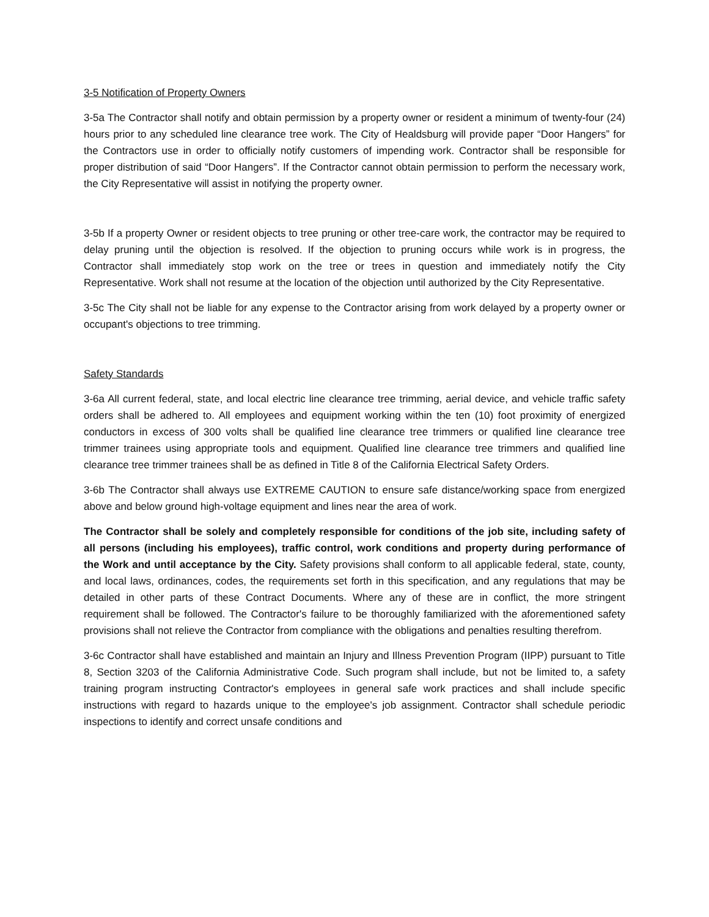3-5 Notification of Property Owners
3-5a The Contractor shall notify and obtain permission by a property owner or resident a minimum of twenty-four (24) hours prior to any scheduled line clearance tree work. The City of Healdsburg will provide paper “Door Hangers” for the Contractors use in order to officially notify customers of impending work. Contractor shall be responsible for proper distribution of said “Door Hangers”. If the Contractor cannot obtain permission to perform the necessary work, the City Representative will assist in notifying the property owner.
3-5b If a property Owner or resident objects to tree pruning or other tree-care work, the contractor may be required to delay pruning until the objection is resolved. If the objection to pruning occurs while work is in progress, the Contractor shall immediately stop work on the tree or trees in question and immediately notify the City Representative. Work shall not resume at the location of the objection until authorized by the City Representative.
3-5c The City shall not be liable for any expense to the Contractor arising from work delayed by a property owner or occupant's objections to tree trimming.
Safety Standards
3-6a All current federal, state, and local electric line clearance tree trimming, aerial device, and vehicle traffic safety orders shall be adhered to. All employees and equipment working within the ten (10) foot proximity of energized conductors in excess of 300 volts shall be qualified line clearance tree trimmers or qualified line clearance tree trimmer trainees using appropriate tools and equipment. Qualified line clearance tree trimmers and qualified line clearance tree trimmer trainees shall be as defined in Title 8 of the California Electrical Safety Orders.
3-6b The Contractor shall always use EXTREME CAUTION to ensure safe distance/working space from energized above and below ground high-voltage equipment and lines near the area of work.
The Contractor shall be solely and completely responsible for conditions of the job site, including safety of all persons (including his employees), traffic control, work conditions and property during performance of the Work and until acceptance by the City. Safety provisions shall conform to all applicable federal, state, county, and local laws, ordinances, codes, the requirements set forth in this specification, and any regulations that may be detailed in other parts of these Contract Documents. Where any of these are in conflict, the more stringent requirement shall be followed. The Contractor's failure to be thoroughly familiarized with the aforementioned safety provisions shall not relieve the Contractor from compliance with the obligations and penalties resulting therefrom.
3-6c Contractor shall have established and maintain an Injury and Illness Prevention Program (IIPP) pursuant to Title 8, Section 3203 of the California Administrative Code. Such program shall include, but not be limited to, a safety training program instructing Contractor's employees in general safe work practices and shall include specific instructions with regard to hazards unique to the employee's job assignment. Contractor shall schedule periodic inspections to identify and correct unsafe conditions and